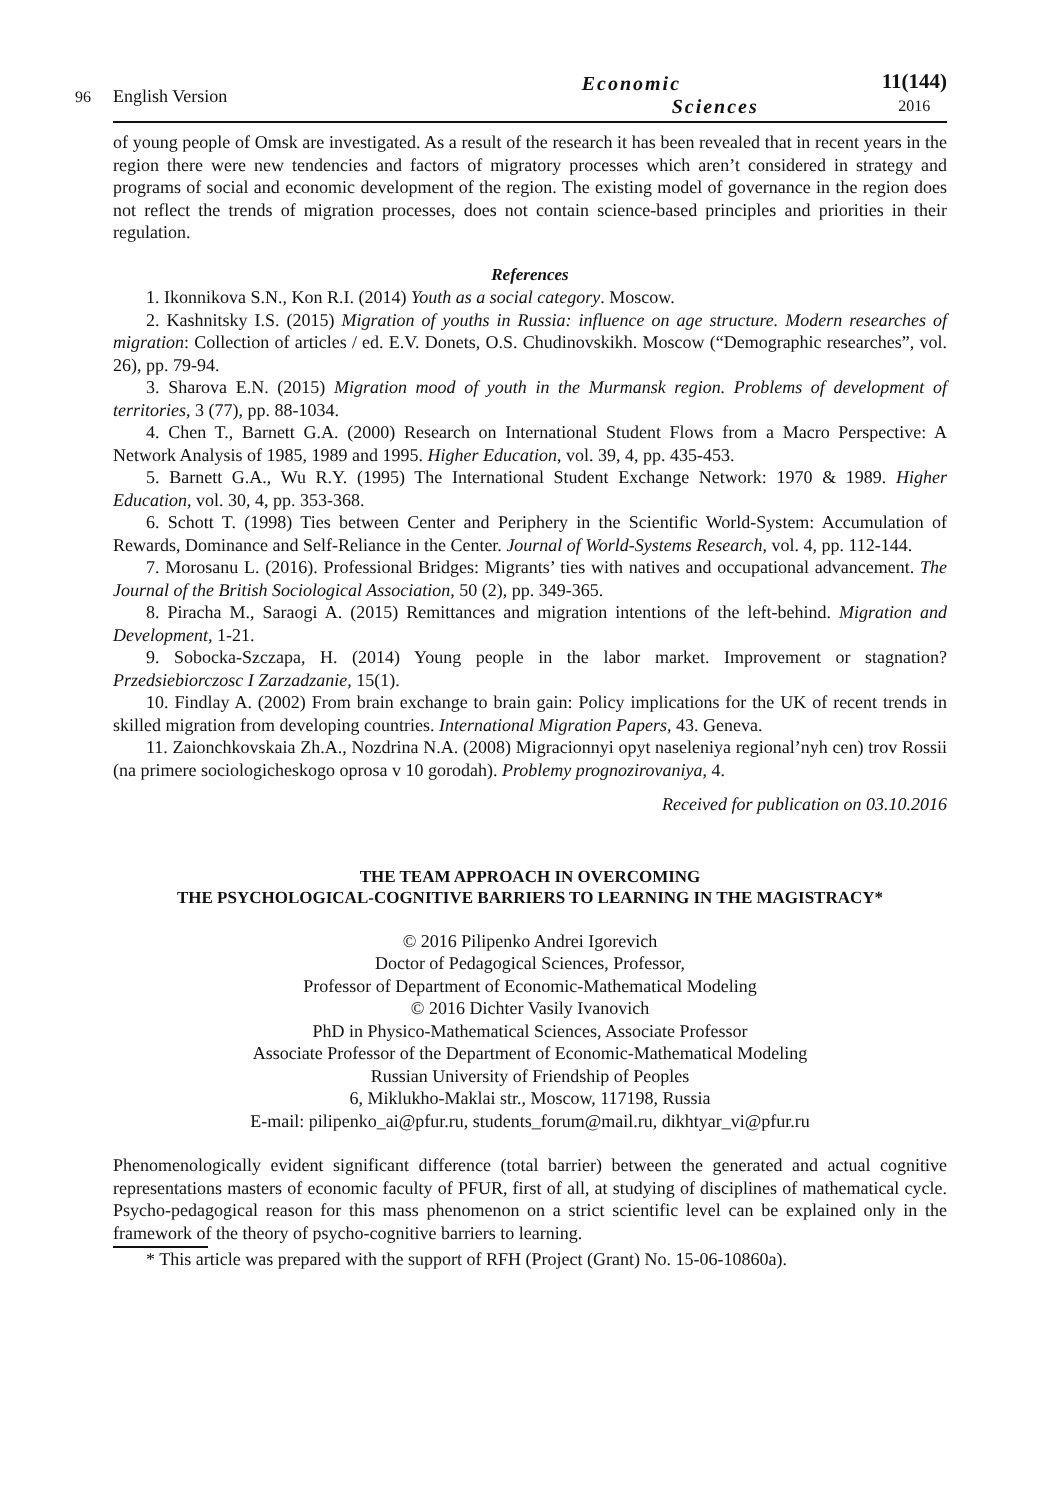96
English Version
Economic
Sciences
11(144)
2016
of young people of Omsk are investigated. As a result of the research it has been revealed that in recent years in the region there were new tendencies and factors of migratory processes which aren’t considered in strategy and programs of social and economic development of the region. The existing model of governance in the region does not reflect the trends of migration processes, does not contain science-based principles and priorities in their regulation.
References
1. Ikonnikova S.N., Kon R.I. (2014) Youth as a social category. Moscow.
2. Kashnitsky I.S. (2015) Migration of youths in Russia: influence on age structure. Modern researches of migration: Collection of articles / ed. E.V. Donets, O.S. Chudinovskikh. Moscow (“Demographic researches”, vol. 26), pp. 79-94.
3. Sharova E.N. (2015) Migration mood of youth in the Murmansk region. Problems of development of territories, 3 (77), pp. 88-1034.
4. Chen T., Barnett G.A. (2000) Research on International Student Flows from a Macro Perspective: A Network Analysis of 1985, 1989 and 1995. Higher Education, vol. 39, 4, pp. 435-453.
5. Barnett G.A., Wu R.Y. (1995) The International Student Exchange Network: 1970 & 1989. Higher Education, vol. 30, 4, pp. 353-368.
6. Schott T. (1998) Ties between Center and Periphery in the Scientific World-System: Accumulation of Rewards, Dominance and Self-Reliance in the Center. Journal of World-Systems Research, vol. 4, pp. 112-144.
7. Morosanu L. (2016). Professional Bridges: Migrants’ ties with natives and occupational advancement. The Journal of the British Sociological Association, 50 (2), pp. 349-365.
8. Piracha M., Saraogi A. (2015) Remittances and migration intentions of the left-behind. Migration and Development, 1-21.
9. Sobocka-Szczapa, H. (2014) Young people in the labor market. Improvement or stagnation? Przedsiebiorczosc I Zarzadzanie, 15(1).
10. Findlay A. (2002) From brain exchange to brain gain: Policy implications for the UK of recent trends in skilled migration from developing countries. International Migration Papers, 43. Geneva.
11. Zaionchkovskaia Zh.A., Nozdrina N.A. (2008) Migracionnyi opyt naseleniya regional’nyh cen) trov Rossii (na primere sociologicheskogo oprosa v 10 gorodah). Problemy prognozirovaniya, 4.
Received for publication on 03.10.2016
THE TEAM APPROACH IN OVERCOMING
THE PSYCHOLOGICAL-COGNITIVE BARRIERS TO LEARNING IN THE MAGISTRACY*
© 2016 Pilipenko Andrei Igorevich
Doctor of Pedagogical Sciences, Professor,
Professor of Department of Economic-Mathematical Modeling
© 2016 Dichter Vasily Ivanovich
PhD in Physico-Mathematical Sciences, Associate Professor
Associate Professor of the Department of Economic-Mathematical Modeling
Russian University of Friendship of Peoples
6, Miklukho-Maklai str., Moscow, 117198, Russia
E-mail: pilipenko_ai@pfur.ru, students_forum@mail.ru, dikhtyar_vi@pfur.ru
Phenomenologically evident significant difference (total barrier) between the generated and actual cognitive representations masters of economic faculty of PFUR, first of all, at studying of disciplines of mathematical cycle. Psycho-pedagogical reason for this mass phenomenon on a strict scientific level can be explained only in the framework of the theory of psycho-cognitive barriers to learning.
* This article was prepared with the support of RFH (Project (Grant) No. 15-06-10860a).